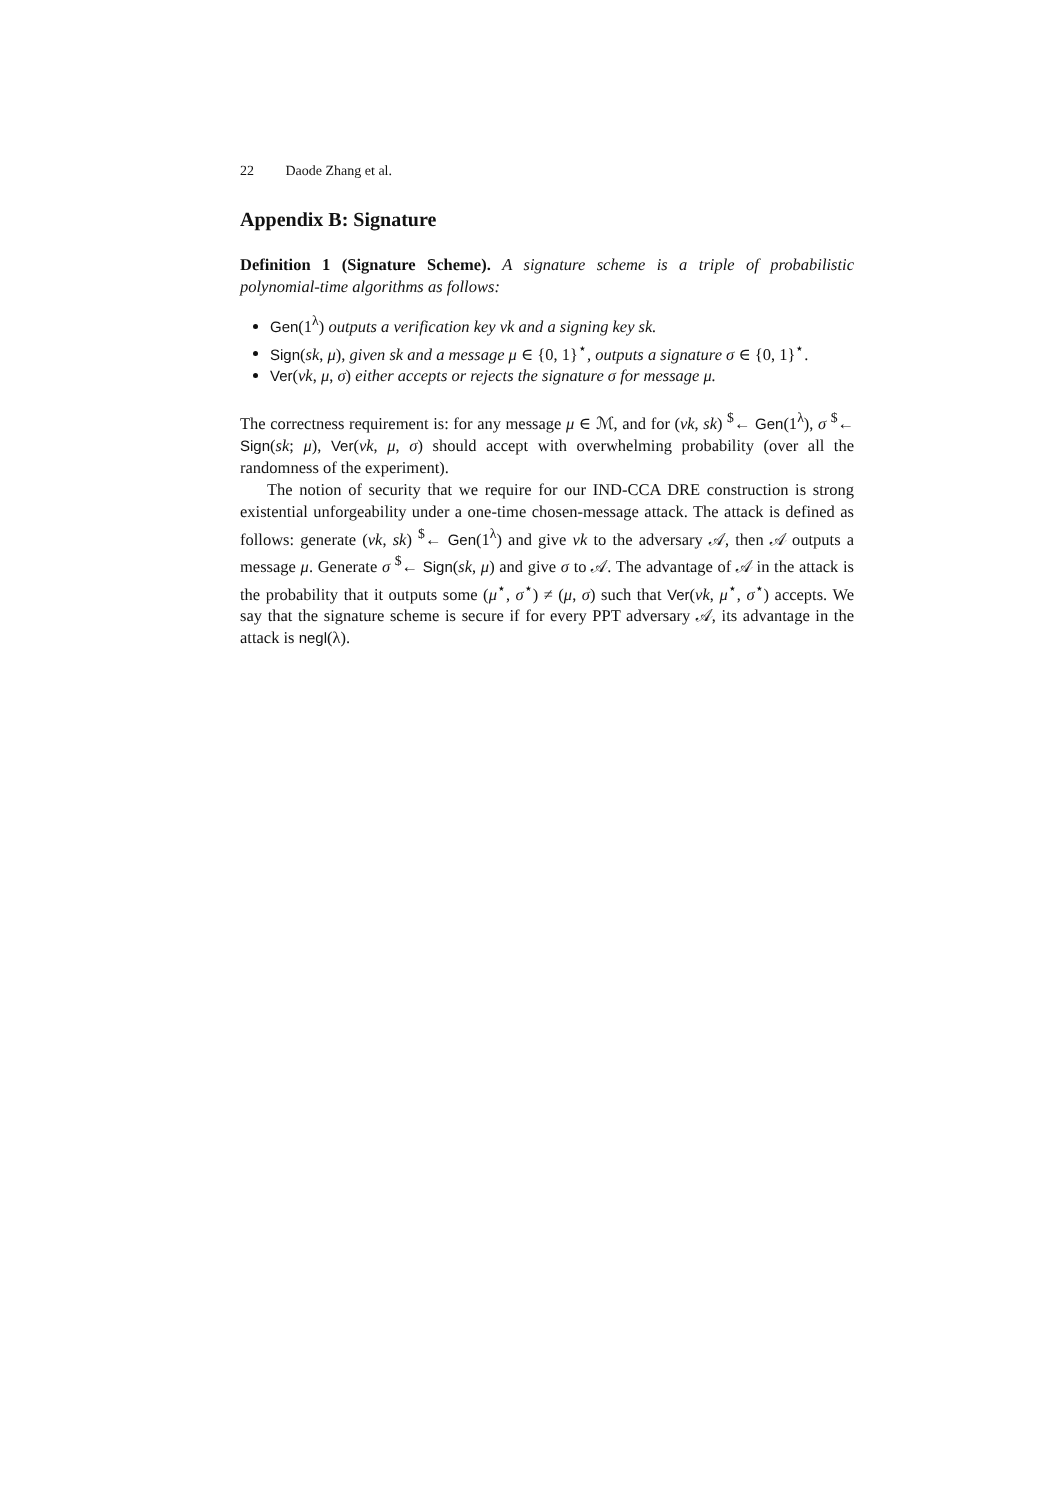22 Daode Zhang et al.
Appendix B: Signature
Definition 1 (Signature Scheme). A signature scheme is a triple of probabilistic polynomial-time algorithms as follows:
Gen(1<sup>λ</sup>) outputs a verification key vk and a signing key sk.
Sign(sk, μ), given sk and a message μ ∈ {0, 1}<sup>⋆</sup>, outputs a signature σ ∈ {0, 1}<sup>⋆</sup>.
Ver(vk, μ, σ) either accepts or rejects the signature σ for message μ.
The correctness requirement is: for any message μ ∈ ℳ, and for (vk, sk) <sup>$</sup>← Gen(1<sup>λ</sup>), σ <sup>$</sup>← Sign(sk; μ), Ver(vk, μ, σ) should accept with overwhelming probability (over all the randomness of the experiment).
The notion of security that we require for our IND-CCA DRE construction is strong existential unforgeability under a one-time chosen-message attack. The attack is defined as follows: generate (vk, sk) <sup>$</sup>← Gen(1<sup>λ</sup>) and give vk to the adversary 𝒜, then 𝒜 outputs a message μ. Generate σ <sup>$</sup>← Sign(sk, μ) and give σ to 𝒜. The advantage of 𝒜 in the attack is the probability that it outputs some (μ<sup>⋆</sup>, σ<sup>⋆</sup>) ≠ (μ, σ) such that Ver(vk, μ<sup>⋆</sup>, σ<sup>⋆</sup>) accepts. We say that the signature scheme is secure if for every PPT adversary 𝒜, its advantage in the attack is negl(λ).